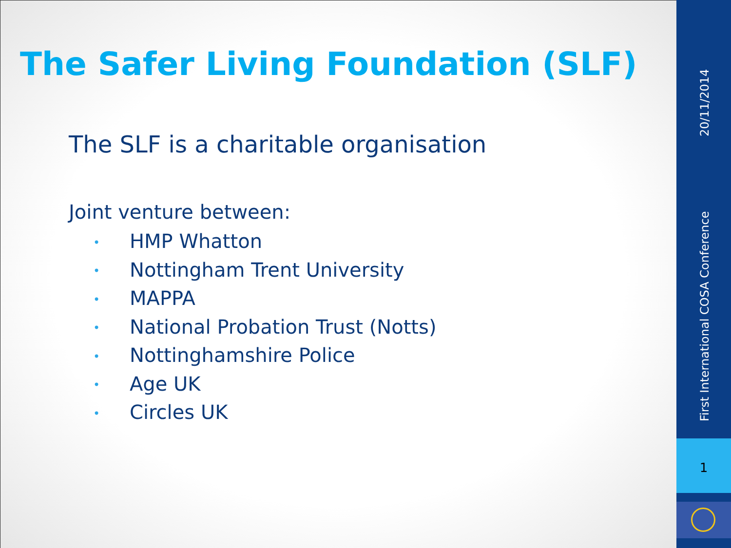The Safer Living Foundation (SLF)
The SLF is a charitable organisation
Joint venture between:
• HMP Whatton
• Nottingham Trent University
• MAPPA
• National Probation Trust (Notts)
• Nottinghamshire Police
• Age UK
• Circles UK
20/11/2014
First International COSA Conference
1